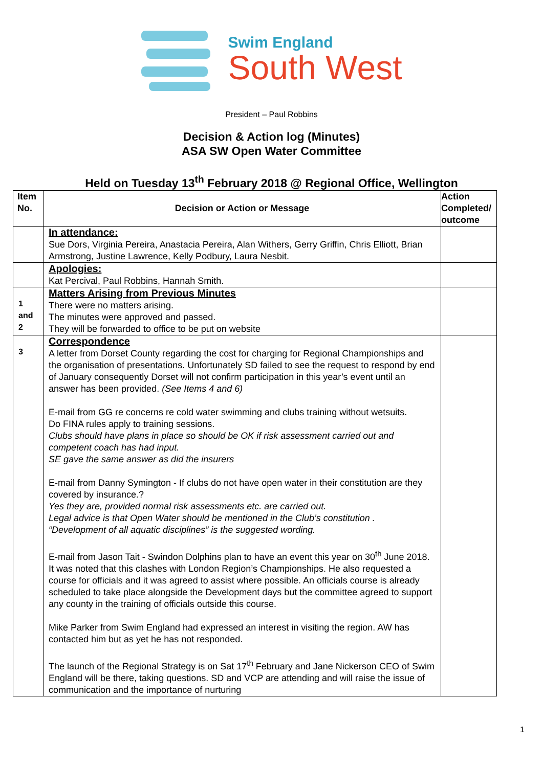Swim England
South West
President – Paul Robbins
Decision & Action log (Minutes)
ASA SW Open Water Committee
Held on Tuesday 13<sup>th</sup> February 2018 @ Regional Office, Wellington
| Item No. | Decision or Action or Message | Action Completed/ outcome |
| --- | --- | --- |
| | In attendance: Sue Dors, Virginia Pereira, Anastacia Pereira, Alan Withers, Gerry Griffin, Chris Elliott, Brian Armstrong, Justine Lawrence, Kelly Podbury, Laura Nesbit. | |
| | Apologies: Kat Percival, Paul Robbins, Hannah Smith. | |
| 1 and 2 | Matters Arising from Previous Minutes There were no matters arising. The minutes were approved and passed. They will be forwarded to office to be put on website | |
| 3 | Correspondence A letter from Dorset County regarding the cost for charging for Regional Championships and the organisation of presentations. Unfortunately SD failed to see the request to respond by end of January consequently Dorset will not confirm participation in this year’s event until an answer has been provided. (See Items 4 and 6) E-mail from GG re concerns re cold water swimming and clubs training without wetsuits. Do FINA rules apply to training sessions. Clubs should have plans in place so should be OK if risk assessment carried out and competent coach has had input. SE gave the same answer as did the insurers E-mail from Danny Symington - If clubs do not have open water in their constitution are they covered by insurance.? Yes they are, provided normal risk assessments etc. are carried out. Legal advice is that Open Water should be mentioned in the Club’s constitution . “Development of all aquatic disciplines” is the suggested wording. E-mail from Jason Tait - Swindon Dolphins plan to have an event this year on 30<sup>th</sup> June 2018. It was noted that this clashes with London Region’s Championships. He also requested a course for officials and it was agreed to assist where possible. An officials course is already scheduled to take place alongside the Development days but the committee agreed to support any county in the training of officials outside this course. Mike Parker from Swim England had expressed an interest in visiting the region. AW has contacted him but as yet he has not responded. The launch of the Regional Strategy is on Sat 17<sup>th</sup> February and Jane Nickerson CEO of Swim England will be there, taking questions. SD and VCP are attending and will raise the issue of communication and the importance of nurturing | |
1